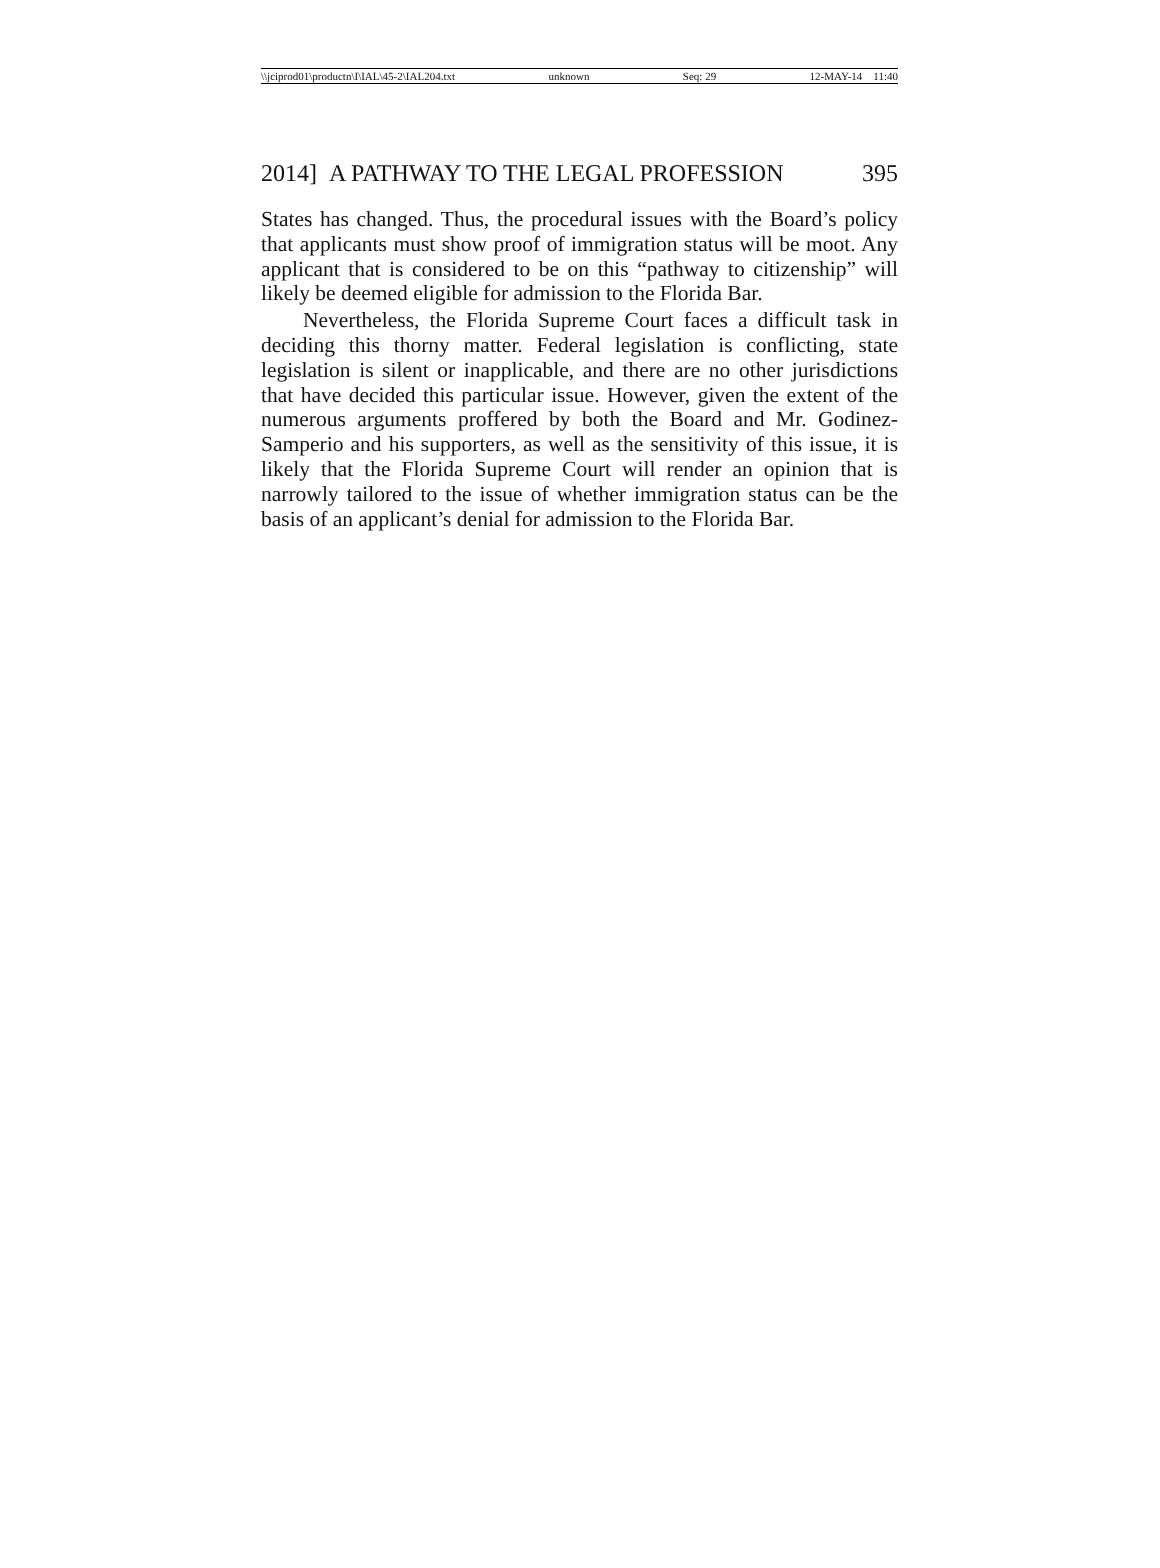\\jciprod01\productn\I\IAL\45-2\IAL204.txt unknown Seq: 29 12-MAY-14 11:40
2014] A PATHWAY TO THE LEGAL PROFESSION 395
States has changed. Thus, the procedural issues with the Board’s policy that applicants must show proof of immigration status will be moot. Any applicant that is considered to be on this “pathway to citizenship” will likely be deemed eligible for admission to the Florida Bar.
Nevertheless, the Florida Supreme Court faces a difficult task in deciding this thorny matter. Federal legislation is conflicting, state legislation is silent or inapplicable, and there are no other jurisdictions that have decided this particular issue. However, given the extent of the numerous arguments proffered by both the Board and Mr. Godinez-Samperio and his supporters, as well as the sensitivity of this issue, it is likely that the Florida Supreme Court will render an opinion that is narrowly tailored to the issue of whether immigration status can be the basis of an applicant’s denial for admission to the Florida Bar.